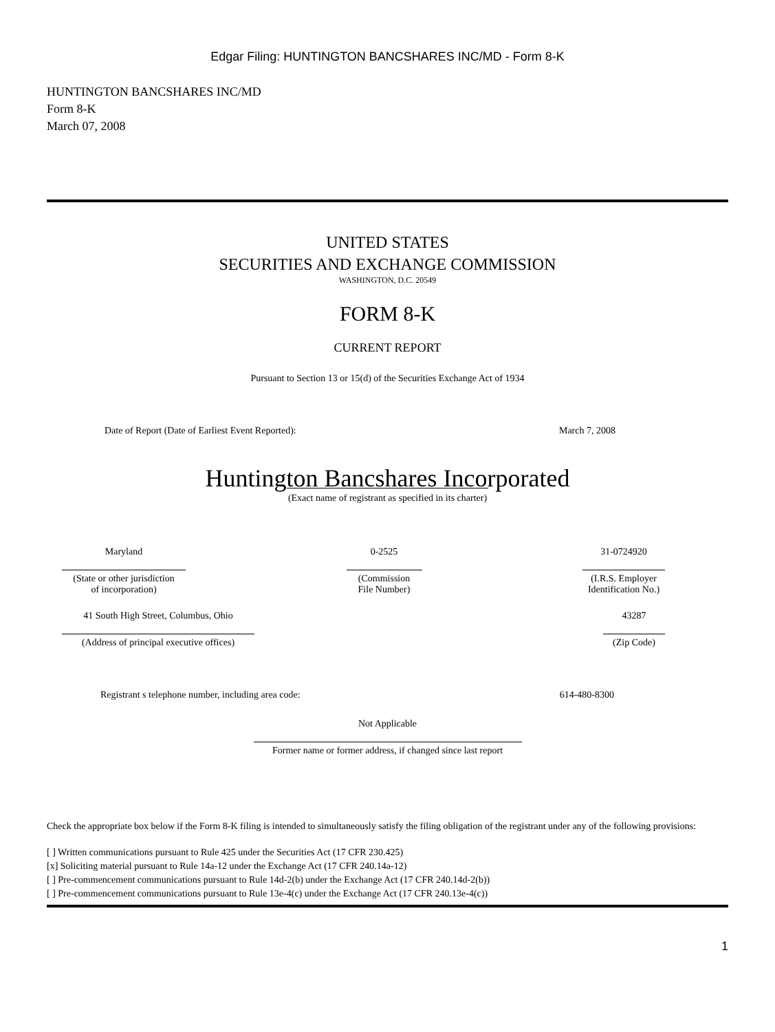Edgar Filing: HUNTINGTON BANCSHARES INC/MD - Form 8-K
HUNTINGTON BANCSHARES INC/MD
Form 8-K
March 07, 2008
UNITED STATES
SECURITIES AND EXCHANGE COMMISSION
WASHINGTON, D.C. 20549
FORM 8-K
CURRENT REPORT
Pursuant to Section 13 or 15(d) of the Securities Exchange Act of 1934
Date of Report (Date of Earliest Event Reported): March 7, 2008
Huntington Bancshares Incorporated
(Exact name of registrant as specified in its charter)
Maryland
(State or other jurisdiction
of incorporation)
0-2525
(Commission
File Number)
31-0724920
(I.R.S. Employer
Identification No.)
41 South High Street, Columbus, Ohio
(Address of principal executive offices)
43287
(Zip Code)
Registrant s telephone number, including area code: 614-480-8300
Not Applicable
Former name or former address, if changed since last report
Check the appropriate box below if the Form 8-K filing is intended to simultaneously satisfy the filing obligation of the registrant under any of the following provisions:
[ ] Written communications pursuant to Rule 425 under the Securities Act (17 CFR 230.425)
[x] Soliciting material pursuant to Rule 14a-12 under the Exchange Act (17 CFR 240.14a-12)
[ ] Pre-commencement communications pursuant to Rule 14d-2(b) under the Exchange Act (17 CFR 240.14d-2(b))
[ ] Pre-commencement communications pursuant to Rule 13e-4(c) under the Exchange Act (17 CFR 240.13e-4(c))
1